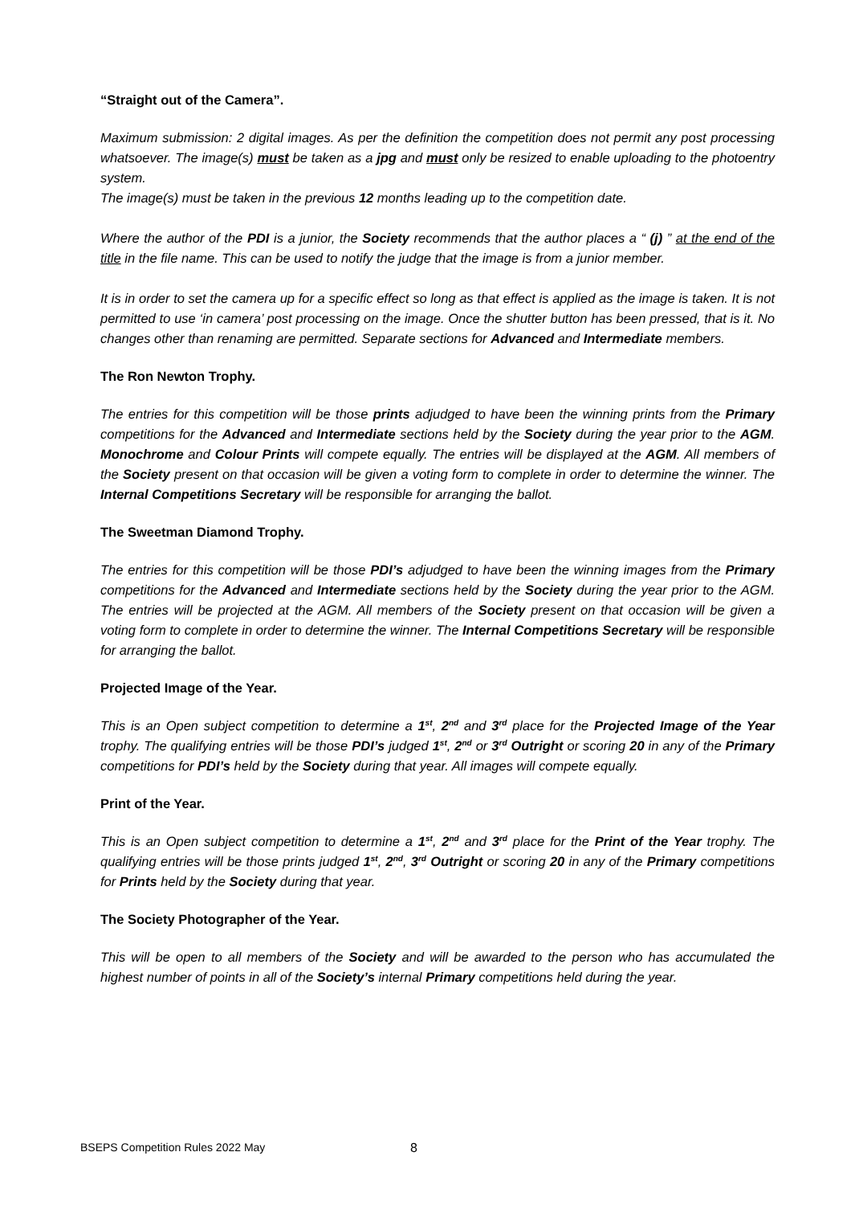“Straight out of the Camera”.
Maximum submission: 2 digital images. As per the definition the competition does not permit any post processing whatsoever. The image(s) must be taken as a jpg and must only be resized to enable uploading to the photoentry system.
The image(s) must be taken in the previous 12 months leading up to the competition date.
Where the author of the PDI is a junior, the Society recommends that the author places a “ (j) ” at the end of the title in the file name. This can be used to notify the judge that the image is from a junior member.
It is in order to set the camera up for a specific effect so long as that effect is applied as the image is taken. It is not permitted to use ‘in camera’ post processing on the image. Once the shutter button has been pressed, that is it. No changes other than renaming are permitted. Separate sections for Advanced and Intermediate members.
The Ron Newton Trophy.
The entries for this competition will be those prints adjudged to have been the winning prints from the Primary competitions for the Advanced and Intermediate sections held by the Society during the year prior to the AGM. Monochrome and Colour Prints will compete equally. The entries will be displayed at the AGM. All members of the Society present on that occasion will be given a voting form to complete in order to determine the winner. The Internal Competitions Secretary will be responsible for arranging the ballot.
The Sweetman Diamond Trophy.
The entries for this competition will be those PDI’s adjudged to have been the winning images from the Primary competitions for the Advanced and Intermediate sections held by the Society during the year prior to the AGM. The entries will be projected at the AGM. All members of the Society present on that occasion will be given a voting form to complete in order to determine the winner. The Internal Competitions Secretary will be responsible for arranging the ballot.
Projected Image of the Year.
This is an Open subject competition to determine a 1<sup>st</sup>, 2<sup>nd</sup> and 3<sup>rd</sup> place for the Projected Image of the Year trophy. The qualifying entries will be those PDI’s judged 1<sup>st</sup>, 2<sup>nd</sup> or 3<sup>rd</sup> Outright or scoring 20 in any of the Primary competitions for PDI’s held by the Society during that year. All images will compete equally.
Print of the Year.
This is an Open subject competition to determine a 1<sup>st</sup>, 2<sup>nd</sup> and 3<sup>rd</sup> place for the Print of the Year trophy. The qualifying entries will be those prints judged 1<sup>st</sup>, 2<sup>nd</sup>, 3<sup>rd</sup> Outright or scoring 20 in any of the Primary competitions for Prints held by the Society during that year.
The Society Photographer of the Year.
This will be open to all members of the Society and will be awarded to the person who has accumulated the highest number of points in all of the Society’s internal Primary competitions held during the year.
BSEPS Competition Rules 2022 May 8